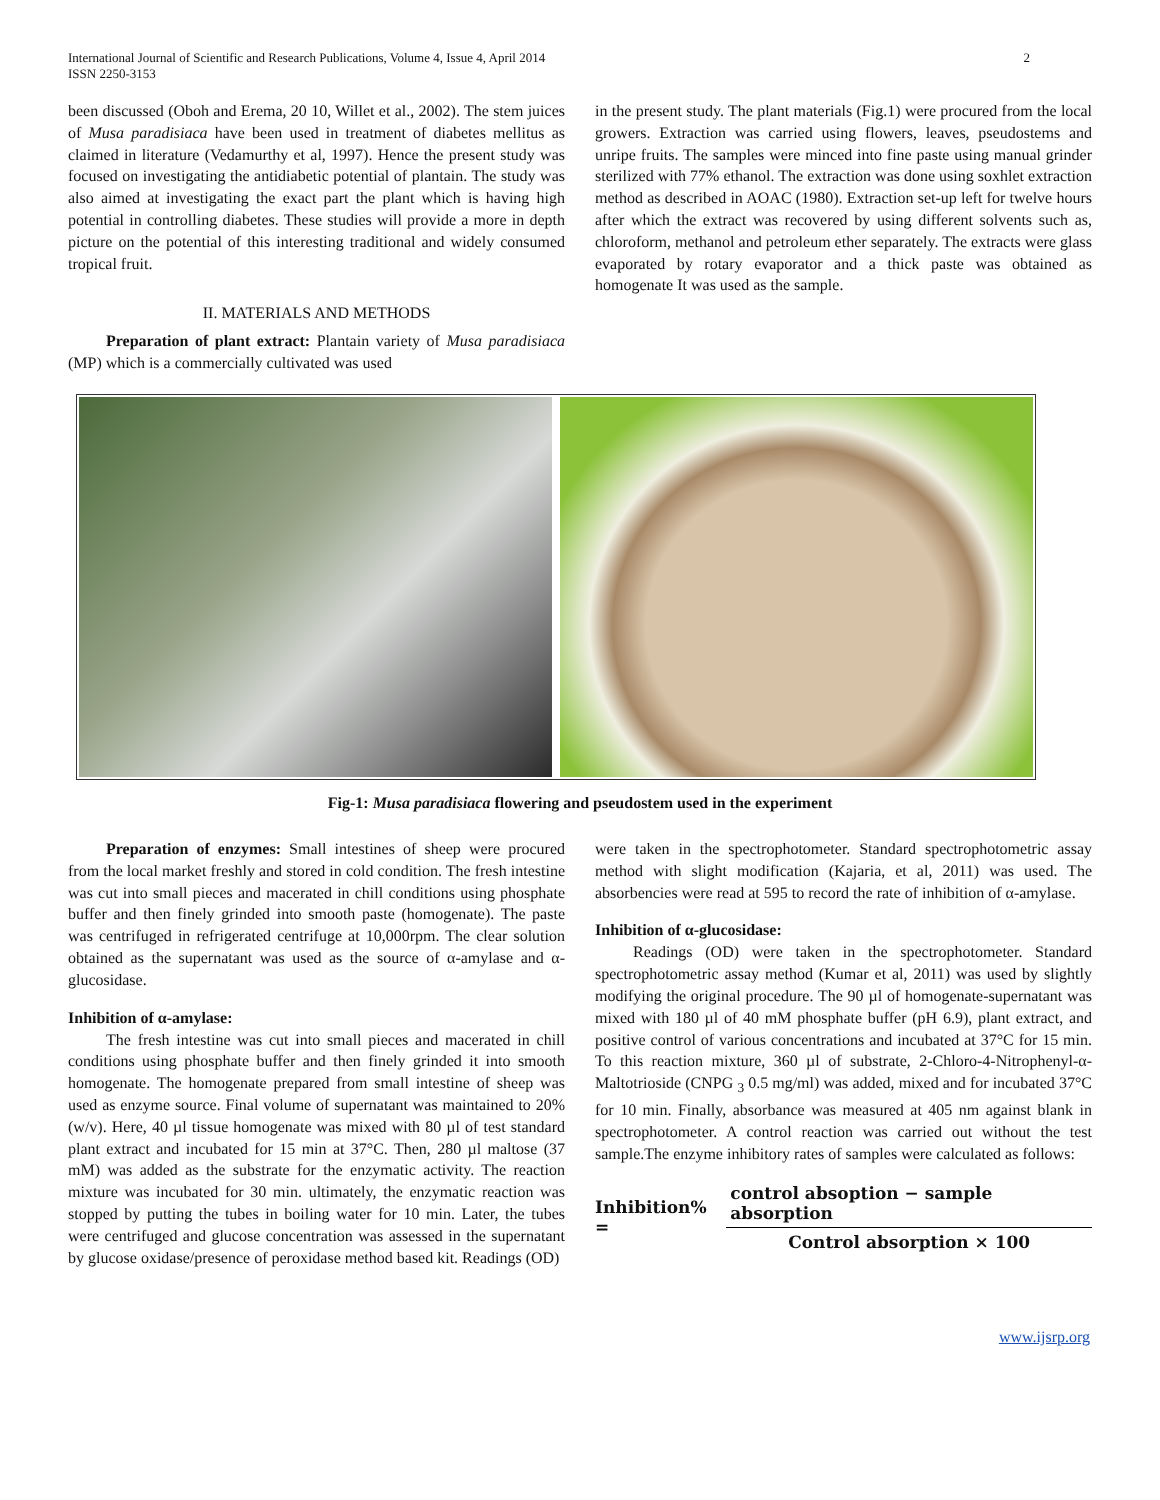International Journal of Scientific and Research Publications, Volume 4, Issue 4, April 2014
ISSN 2250-3153 2
been discussed (Oboh and Erema, 20 10, Willet et al., 2002). The stem juices of Musa paradisiaca have been used in treatment of diabetes mellitus as claimed in literature (Vedamurthy et al, 1997). Hence the present study was focused on investigating the antidiabetic potential of plantain. The study was also aimed at investigating the exact part the plant which is having high potential in controlling diabetes. These studies will provide a more in depth picture on the potential of this interesting traditional and widely consumed tropical fruit.
II. MATERIALS AND METHODS
Preparation of plant extract: Plantain variety of Musa paradisiaca (MP) which is a commercially cultivated was used
in the present study. The plant materials (Fig.1) were procured from the local growers. Extraction was carried using flowers, leaves, pseudostems and unripe fruits. The samples were minced into fine paste using manual grinder sterilized with 77% ethanol. The extraction was done using soxhlet extraction method as described in AOAC (1980). Extraction set-up left for twelve hours after which the extract was recovered by using different solvents such as, chloroform, methanol and petroleum ether separately. The extracts were glass evaporated by rotary evaporator and a thick paste was obtained as homogenate It was used as the sample.
Fig-1: Musa paradisiaca flowering and pseudostem used in the experiment
Preparation of enzymes: Small intestines of sheep were procured from the local market freshly and stored in cold condition. The fresh intestine was cut into small pieces and macerated in chill conditions using phosphate buffer and then finely grinded into smooth paste (homogenate). The paste was centrifuged in refrigerated centrifuge at 10,000rpm. The clear solution obtained as the supernatant was used as the source of α-amylase and α-glucosidase.
Inhibition of α-amylase:
The fresh intestine was cut into small pieces and macerated in chill conditions using phosphate buffer and then finely grinded it into smooth homogenate. The homogenate prepared from small intestine of sheep was used as enzyme source. Final volume of supernatant was maintained to 20% (w/v). Here, 40 µl tissue homogenate was mixed with 80 µl of test standard plant extract and incubated for 15 min at 37°C. Then, 280 µl maltose (37 mM) was added as the substrate for the enzymatic activity. The reaction mixture was incubated for 30 min. ultimately, the enzymatic reaction was stopped by putting the tubes in boiling water for 10 min. Later, the tubes were centrifuged and glucose concentration was assessed in the supernatant by glucose oxidase/presence of peroxidase method based kit. Readings (OD)
were taken in the spectrophotometer. Standard spectrophotometric assay method with slight modification (Kajaria, et al, 2011) was used. The absorbencies were read at 595 to record the rate of inhibition of α-amylase.
Inhibition of α-glucosidase:
Readings (OD) were taken in the spectrophotometer. Standard spectrophotometric assay method (Kumar et al, 2011) was used by slightly modifying the original procedure. The 90 µl of homogenate-supernatant was mixed with 180 µl of 40 mM phosphate buffer (pH 6.9), plant extract, and positive control of various concentrations and incubated at 37°C for 15 min. To this reaction mixture, 360 µl of substrate, 2-Chloro-4-Nitrophenyl-α-Maltotrioside (CNPG <sub>3</sub> 0.5 mg/ml) was added, mixed and for incubated 37°C for 10 min. Finally, absorbance was measured at 405 nm against blank in spectrophotometer. A control reaction was carried out without the test sample.The enzyme inhibitory rates of samples were calculated as follows:
Inhibition% = control absoption − sample absorption Control absorption × 100
www.ijsrp.org